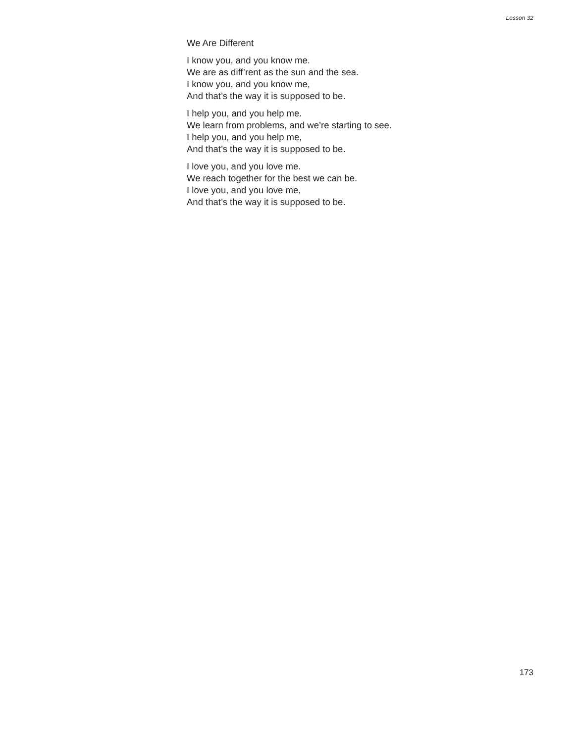Lesson 32
We Are Different
I know you, and you know me.
We are as diff’rent as the sun and the sea.
I know you, and you know me,
And that’s the way it is supposed to be.
I help you, and you help me.
We learn from problems, and we’re starting to see.
I help you, and you help me,
And that’s the way it is supposed to be.
I love you, and you love me.
We reach together for the best we can be.
I love you, and you love me,
And that’s the way it is supposed to be.
173